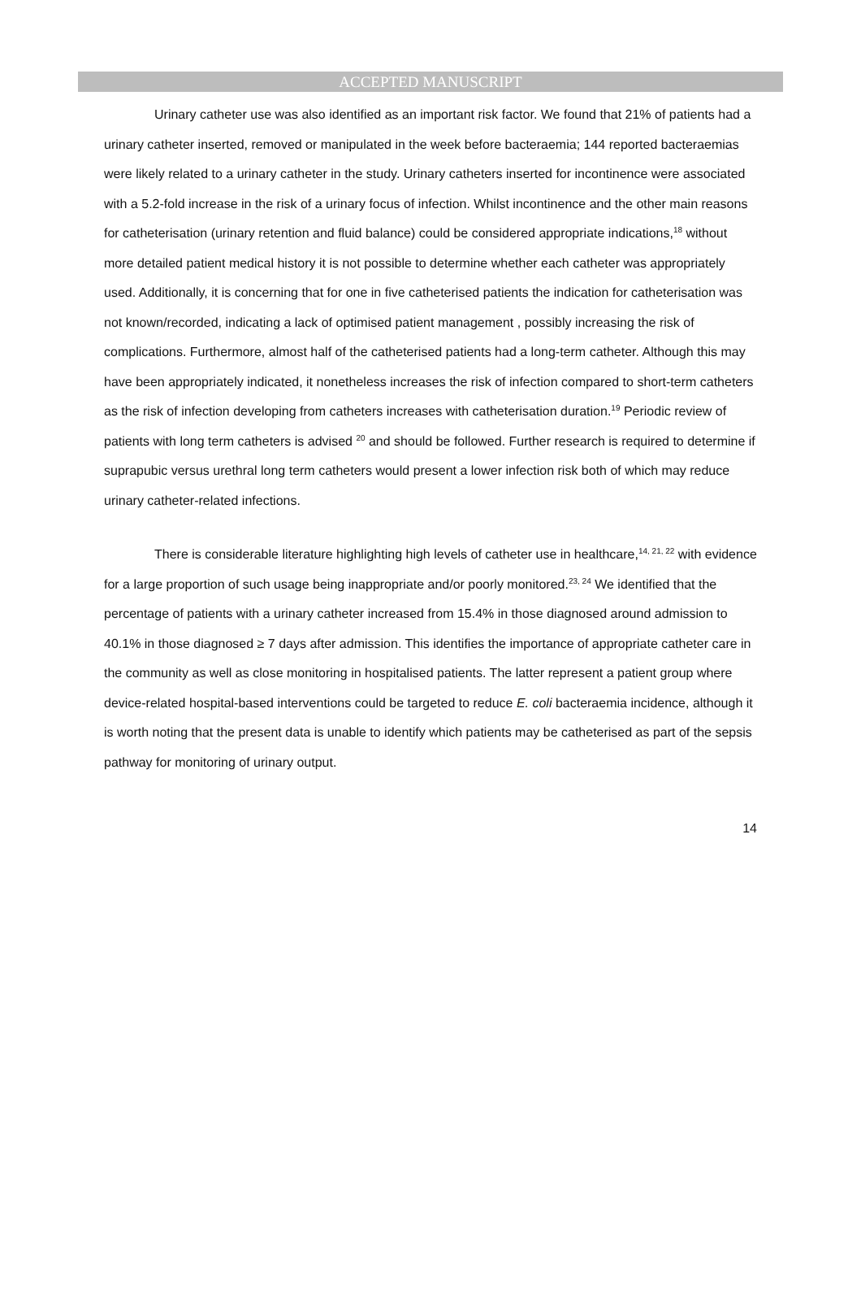ACCEPTED MANUSCRIPT
Urinary catheter use was also identified as an important risk factor. We found that 21% of patients had a urinary catheter inserted, removed or manipulated in the week before bacteraemia; 144 reported bacteraemias were likely related to a urinary catheter in the study. Urinary catheters inserted for incontinence were associated with a 5.2-fold increase in the risk of a urinary focus of infection. Whilst incontinence and the other main reasons for catheterisation (urinary retention and fluid balance) could be considered appropriate indications,<sup>18</sup> without more detailed patient medical history it is not possible to determine whether each catheter was appropriately used. Additionally, it is concerning that for one in five catheterised patients the indication for catheterisation was not known/recorded, indicating a lack of optimised patient management , possibly increasing the risk of complications. Furthermore, almost half of the catheterised patients had a long-term catheter. Although this may have been appropriately indicated, it nonetheless increases the risk of infection compared to short-term catheters as the risk of infection developing from catheters increases with catheterisation duration.<sup>19</sup> Periodic review of patients with long term catheters is advised <sup>20</sup> and should be followed. Further research is required to determine if suprapubic versus urethral long term catheters would present a lower infection risk both of which may reduce urinary catheter-related infections.
There is considerable literature highlighting high levels of catheter use in healthcare,<sup>14, 21, 22</sup> with evidence for a large proportion of such usage being inappropriate and/or poorly monitored.<sup>23, 24</sup> We identified that the percentage of patients with a urinary catheter increased from 15.4% in those diagnosed around admission to 40.1% in those diagnosed ≥ 7 days after admission. This identifies the importance of appropriate catheter care in the community as well as close monitoring in hospitalised patients. The latter represent a patient group where device-related hospital-based interventions could be targeted to reduce E. coli bacteraemia incidence, although it is worth noting that the present data is unable to identify which patients may be catheterised as part of the sepsis pathway for monitoring of urinary output.
14